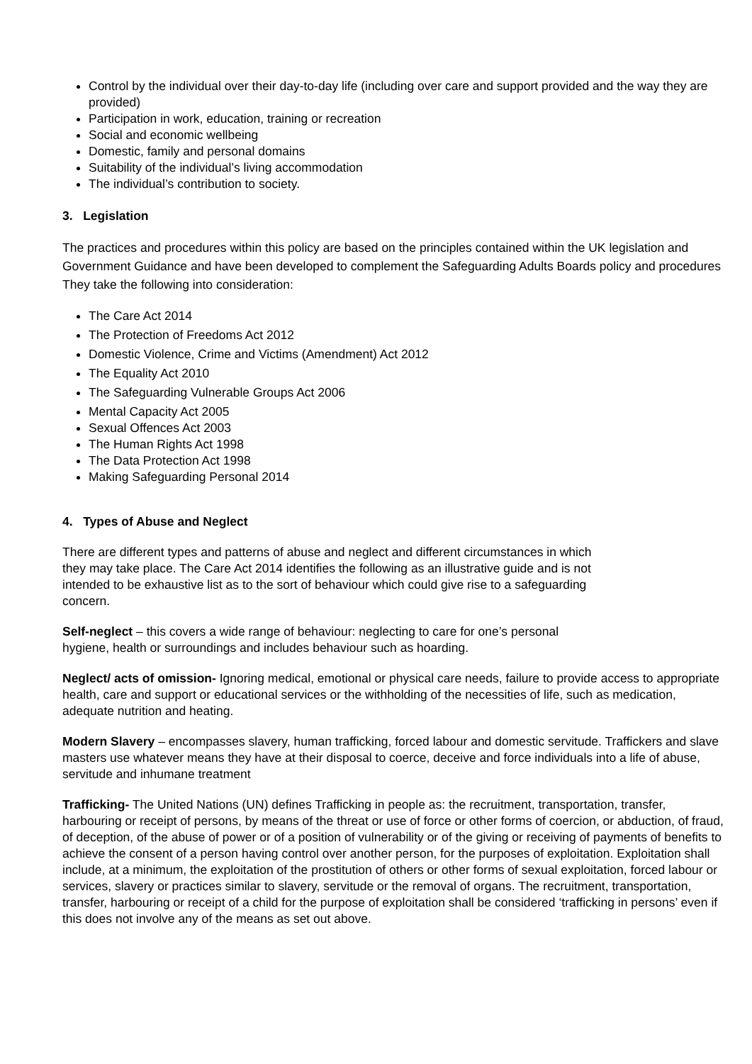Control by the individual over their day-to-day life (including over care and support provided and the way they are provided)
Participation in work, education, training or recreation
Social and economic wellbeing
Domestic, family and personal domains
Suitability of the individual’s living accommodation
The individual’s contribution to society.
3. Legislation
The practices and procedures within this policy are based on the principles contained within the UK legislation and Government Guidance and have been developed to complement the Safeguarding Adults Boards policy and procedures They take the following into consideration:
The Care Act 2014
The Protection of Freedoms Act 2012
Domestic Violence, Crime and Victims (Amendment) Act 2012
The Equality Act 2010
The Safeguarding Vulnerable Groups Act 2006
Mental Capacity Act 2005
Sexual Offences Act 2003
The Human Rights Act 1998
The Data Protection Act 1998
Making Safeguarding Personal 2014
4. Types of Abuse and Neglect
There are different types and patterns of abuse and neglect and different circumstances in which they may take place. The Care Act 2014 identifies the following as an illustrative guide and is not intended to be exhaustive list as to the sort of behaviour which could give rise to a safeguarding concern.
Self-neglect – this covers a wide range of behaviour: neglecting to care for one’s personal hygiene, health or surroundings and includes behaviour such as hoarding.
Neglect/ acts of omission- Ignoring medical, emotional or physical care needs, failure to provide access to appropriate health, care and support or educational services or the withholding of the necessities of life, such as medication, adequate nutrition and heating.
Modern Slavery – encompasses slavery, human trafficking, forced labour and domestic servitude. Traffickers and slave masters use whatever means they have at their disposal to coerce, deceive and force individuals into a life of abuse, servitude and inhumane treatment
Trafficking- The United Nations (UN) defines Trafficking in people as: the recruitment, transportation, transfer, harbouring or receipt of persons, by means of the threat or use of force or other forms of coercion, or abduction, of fraud, of deception, of the abuse of power or of a position of vulnerability or of the giving or receiving of payments of benefits to achieve the consent of a person having control over another person, for the purposes of exploitation. Exploitation shall include, at a minimum, the exploitation of the prostitution of others or other forms of sexual exploitation, forced labour or services, slavery or practices similar to slavery, servitude or the removal of organs. The recruitment, transportation, transfer, harbouring or receipt of a child for the purpose of exploitation shall be considered ‘trafficking in persons’ even if this does not involve any of the means as set out above.